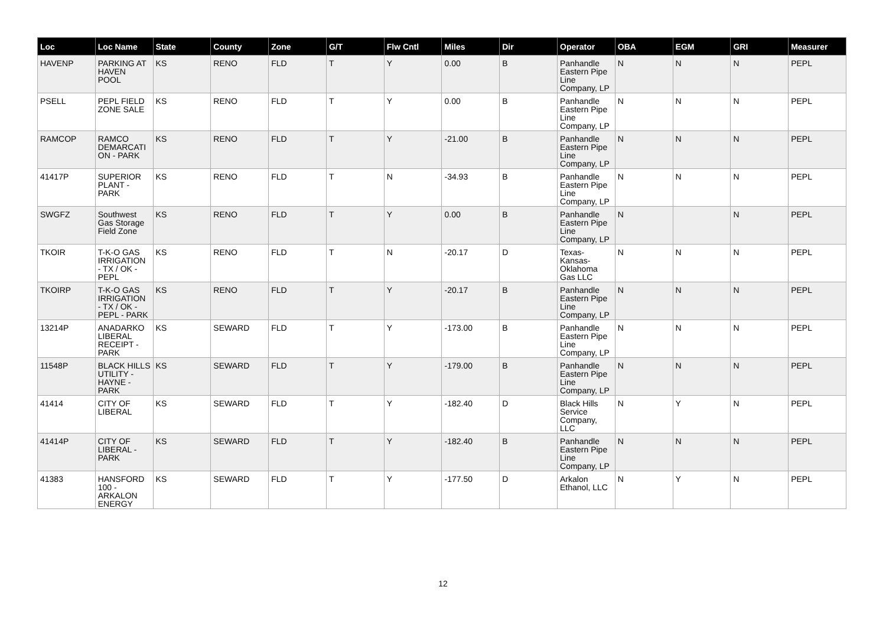| Loc | Loc Name | State | County | Zone | G/T | Flw Cntl | Miles | Dir | Operator | OBA | EGM | GRI | Measurer |
| --- | --- | --- | --- | --- | --- | --- | --- | --- | --- | --- | --- | --- | --- |
| HAVENP | PARKING AT HAVEN POOL | KS | RENO | FLD | T | Y | 0.00 | B | Panhandle Eastern Pipe Line Company, LP | N | N | N | PEPL |
| PSELL | PEPL FIELD ZONE SALE | KS | RENO | FLD | T | Y | 0.00 | B | Panhandle Eastern Pipe Line Company, LP | N | N | N | PEPL |
| RAMCOP | RAMCO DEMARCATI ON - PARK | KS | RENO | FLD | T | Y | -21.00 | B | Panhandle Eastern Pipe Line Company, LP | N | N | N | PEPL |
| 41417P | SUPERIOR PLANT - PARK | KS | RENO | FLD | T | N | -34.93 | B | Panhandle Eastern Pipe Line Company, LP | N | N | N | PEPL |
| SWGFZ | Southwest Gas Storage Field Zone | KS | RENO | FLD | T | Y | 0.00 | B | Panhandle Eastern Pipe Line Company, LP | N | | N | PEPL |
| TKOIR | T-K-O GAS IRRIGATION - TX / OK - PEPL | KS | RENO | FLD | T | N | -20.17 | D | Texas-Kansas-Oklahoma Gas LLC | N | N | N | PEPL |
| TKOIRP | T-K-O GAS IRRIGATION - TX / OK - PEPL - PARK | KS | RENO | FLD | T | Y | -20.17 | B | Panhandle Eastern Pipe Line Company, LP | N | N | N | PEPL |
| 13214P | ANADARKO LIBERAL RECEIPT - PARK | KS | SEWARD | FLD | T | Y | -173.00 | B | Panhandle Eastern Pipe Line Company, LP | N | N | N | PEPL |
| 11548P | BLACK HILLS UTILITY - HAYNE - PARK | KS | SEWARD | FLD | T | Y | -179.00 | B | Panhandle Eastern Pipe Line Company, LP | N | N | N | PEPL |
| 41414 | CITY OF LIBERAL | KS | SEWARD | FLD | T | Y | -182.40 | D | Black Hills Service Company, LLC | N | Y | N | PEPL |
| 41414P | CITY OF LIBERAL - PARK | KS | SEWARD | FLD | T | Y | -182.40 | B | Panhandle Eastern Pipe Line Company, LP | N | N | N | PEPL |
| 41383 | HANSFORD 100 - ARKALON ENERGY | KS | SEWARD | FLD | T | Y | -177.50 | D | Arkalon Ethanol, LLC | N | Y | N | PEPL |
12